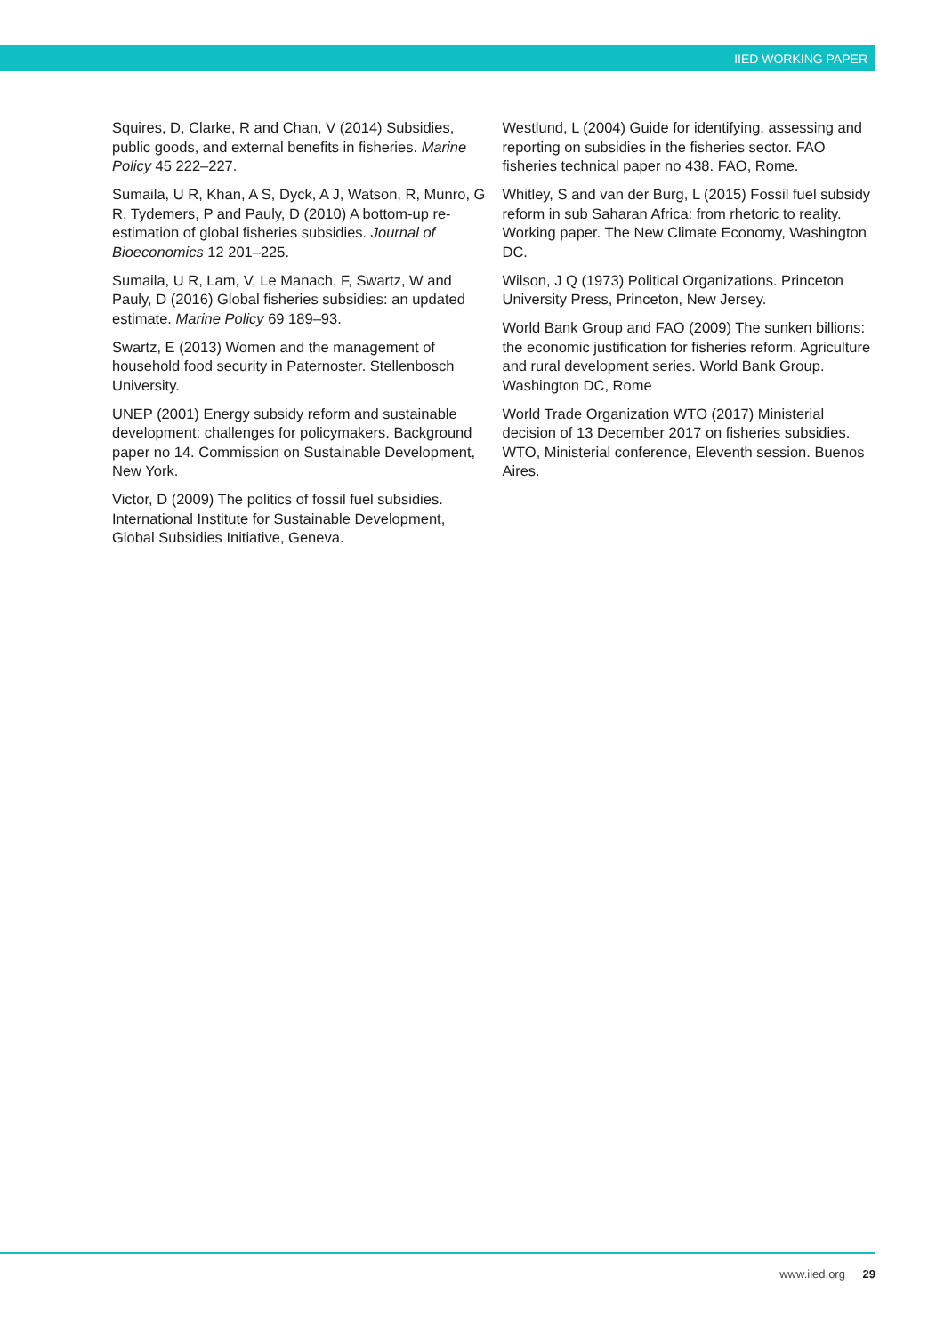IIED WORKING PAPER
Squires, D, Clarke, R and Chan, V (2014) Subsidies, public goods, and external benefits in fisheries. Marine Policy 45 222–227.
Sumaila, U R, Khan, A S, Dyck, A J, Watson, R, Munro, G R, Tydemers, P and Pauly, D (2010) A bottom-up re-estimation of global fisheries subsidies. Journal of Bioeconomics 12 201–225.
Sumaila, U R, Lam, V, Le Manach, F, Swartz, W and Pauly, D (2016) Global fisheries subsidies: an updated estimate. Marine Policy 69 189–93.
Swartz, E (2013) Women and the management of household food security in Paternoster. Stellenbosch University.
UNEP (2001) Energy subsidy reform and sustainable development: challenges for policymakers. Background paper no 14. Commission on Sustainable Development, New York.
Victor, D (2009) The politics of fossil fuel subsidies. International Institute for Sustainable Development, Global Subsidies Initiative, Geneva.
Westlund, L (2004) Guide for identifying, assessing and reporting on subsidies in the fisheries sector. FAO fisheries technical paper no 438. FAO, Rome.
Whitley, S and van der Burg, L (2015) Fossil fuel subsidy reform in sub Saharan Africa: from rhetoric to reality. Working paper. The New Climate Economy, Washington DC.
Wilson, J Q (1973) Political Organizations. Princeton University Press, Princeton, New Jersey.
World Bank Group and FAO (2009) The sunken billions: the economic justification for fisheries reform. Agriculture and rural development series. World Bank Group. Washington DC, Rome
World Trade Organization WTO (2017) Ministerial decision of 13 December 2017 on fisheries subsidies. WTO, Ministerial conference, Eleventh session. Buenos Aires.
www.iied.org 29